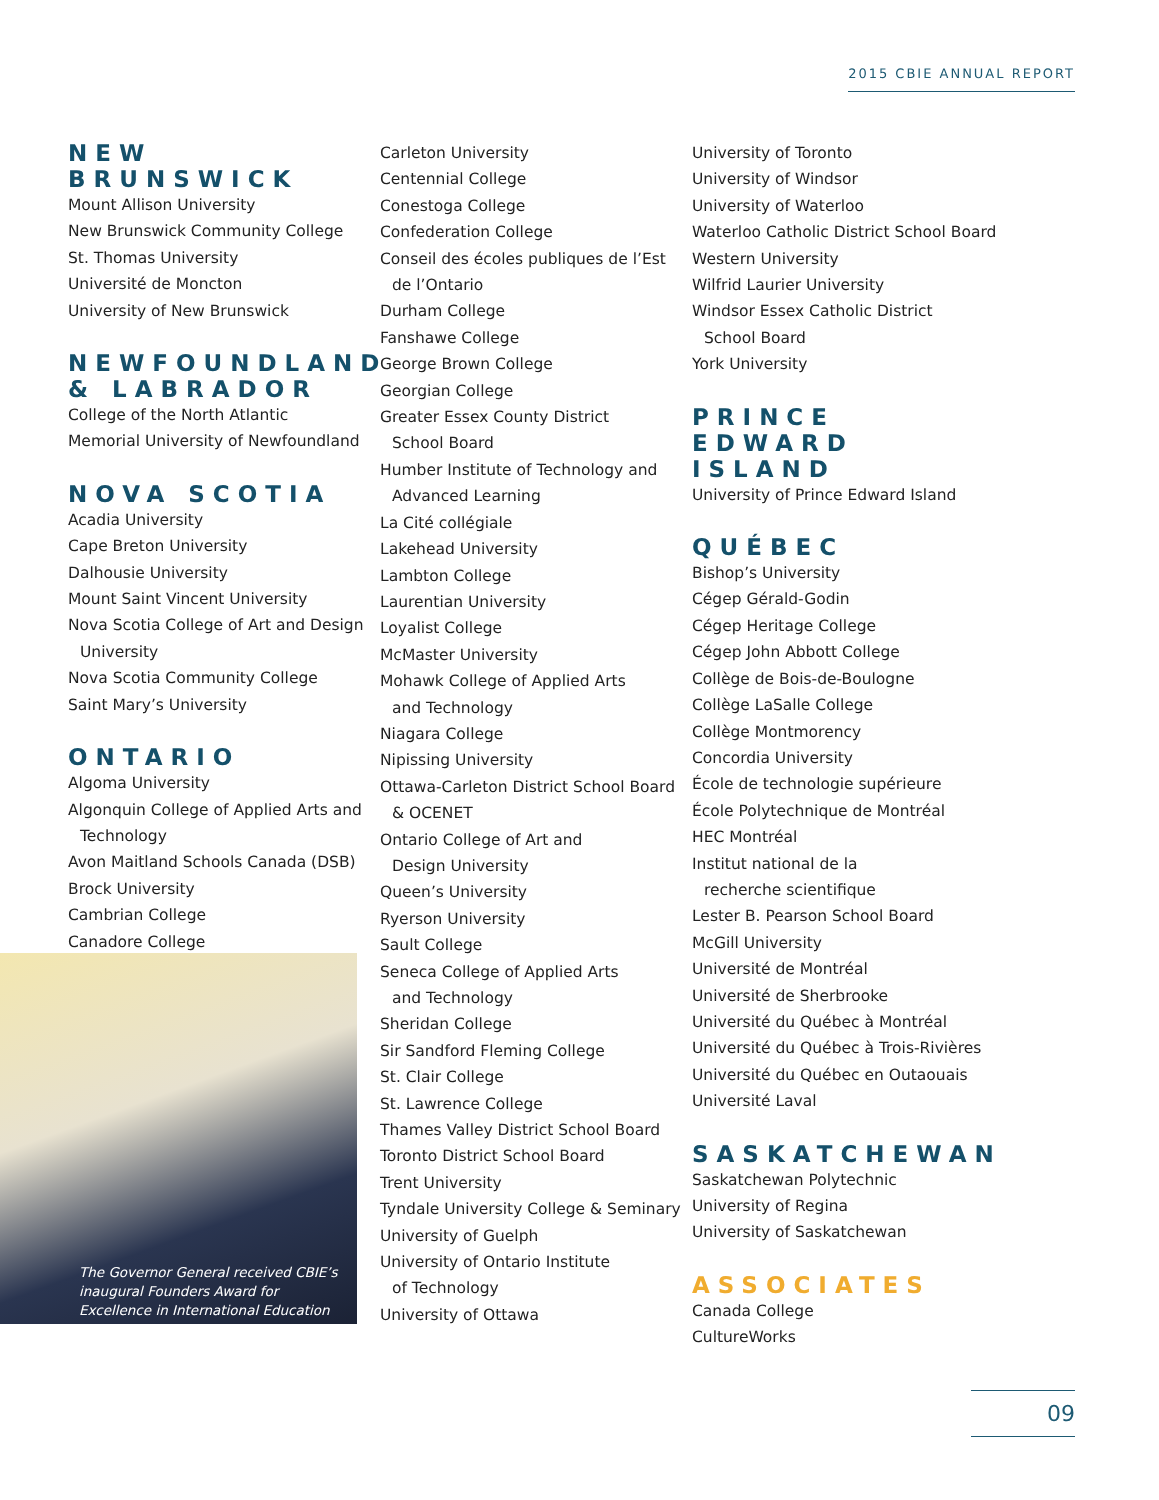2015 CBIE ANNUAL REPORT
NEW BRUNSWICK
Mount Allison University
New Brunswick Community College
St. Thomas University
Université de Moncton
University of New Brunswick
NEWFOUNDLAND & LABRADOR
College of the North Atlantic
Memorial University of Newfoundland
NOVA SCOTIA
Acadia University
Cape Breton University
Dalhousie University
Mount Saint Vincent University
Nova Scotia College of Art and Design
University
Nova Scotia Community College
Saint Mary’s University
ONTARIO
Algoma University
Algonquin College of Applied Arts and
Technology
Avon Maitland Schools Canada (DSB)
Brock University
Cambrian College
Canadore College
Carleton University
Centennial College
Conestoga College
Confederation College
Conseil des écoles publiques de l’Est
de l’Ontario
Durham College
Fanshawe College
George Brown College
Georgian College
Greater Essex County District
School Board
Humber Institute of Technology and
Advanced Learning
La Cité collégiale
Lakehead University
Lambton College
Laurentian University
Loyalist College
McMaster University
Mohawk College of Applied Arts
and Technology
Niagara College
Nipissing University
Ottawa-Carleton District School Board
& OCENET
Ontario College of Art and
Design University
Queen’s University
Ryerson University
Sault College
Seneca College of Applied Arts
and Technology
Sheridan College
Sir Sandford Fleming College
St. Clair College
St. Lawrence College
Thames Valley District School Board
Toronto District School Board
Trent University
Tyndale University College & Seminary
University of Guelph
University of Ontario Institute
of Technology
University of Ottawa
University of Toronto
University of Windsor
University of Waterloo
Waterloo Catholic District School Board
Western University
Wilfrid Laurier University
Windsor Essex Catholic District
School Board
York University
PRINCE EDWARD ISLAND
University of Prince Edward Island
QUÉBEC
Bishop’s University
Cégep Gérald-Godin
Cégep Heritage College
Cégep John Abbott College
Collège de Bois-de-Boulogne
Collège LaSalle College
Collège Montmorency
Concordia University
École de technologie supérieure
École Polytechnique de Montréal
HEC Montréal
Institut national de la
recherche scientifique
Lester B. Pearson School Board
McGill University
Université de Montréal
Université de Sherbrooke
Université du Québec à Montréal
Université du Québec à Trois-Rivières
Université du Québec en Outaouais
Université Laval
SASKATCHEWAN
Saskatchewan Polytechnic
University of Regina
University of Saskatchewan
ASSOCIATES
Canada College
CultureWorks
The Governor General received CBIE’s inaugural Founders Award for Excellence in International Education
09